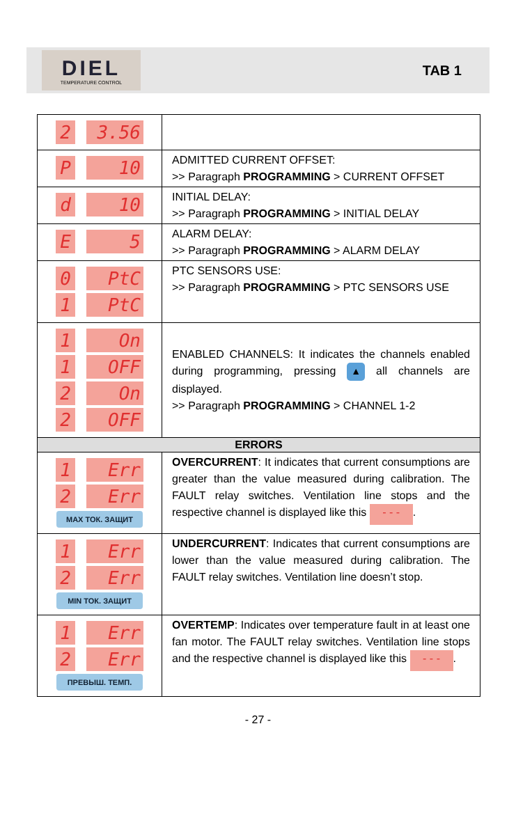DIEL
TEMPERATURE CONTROL
TAB 1
| 2 3.56 | |
| P 10 | ADMITTED CURRENT OFFSET: >> Paragraph PROGRAMMING > CURRENT OFFSET |
| d 10 | INITIAL DELAY: >> Paragraph PROGRAMMING > INITIAL DELAY |
| E 5 | ALARM DELAY: >> Paragraph PROGRAMMING > ALARM DELAY |
| 0 PtC 1 PtC | PTC SENSORS USE: >> Paragraph PROGRAMMING > PTC SENSORS USE |
| 1 On 1 OFF 2 On 2 OFF | ENABLED CHANNELS: It indicates the channels enabled during programming, pressing ▲ all channels are displayed. >> Paragraph PROGRAMMING > CHANNEL 1-2 |
| ERRORS | |
| 1 Err 2 Err MAX ТОК. ЗАЩИТ | OVERCURRENT : It indicates that current consumptions are greater than the value measured during calibration. The FAULT relay switches. Ventilation line stops and the respective channel is displayed like this - - - . |
| 1 Err 2 Err MIN ТОК. ЗАЩИТ | UNDERCURRENT : Indicates that current consumptions are lower than the value measured during calibration. The FAULT relay switches. Ventilation line doesn’t stop. |
| 1 Err 2 Err ПРЕВЫШ. ТЕМП. | OVERTEMP : Indicates over temperature fault in at least one fan motor. The FAULT relay switches. Ventilation line stops and the respective channel is displayed like this - - - . |
- 27 -